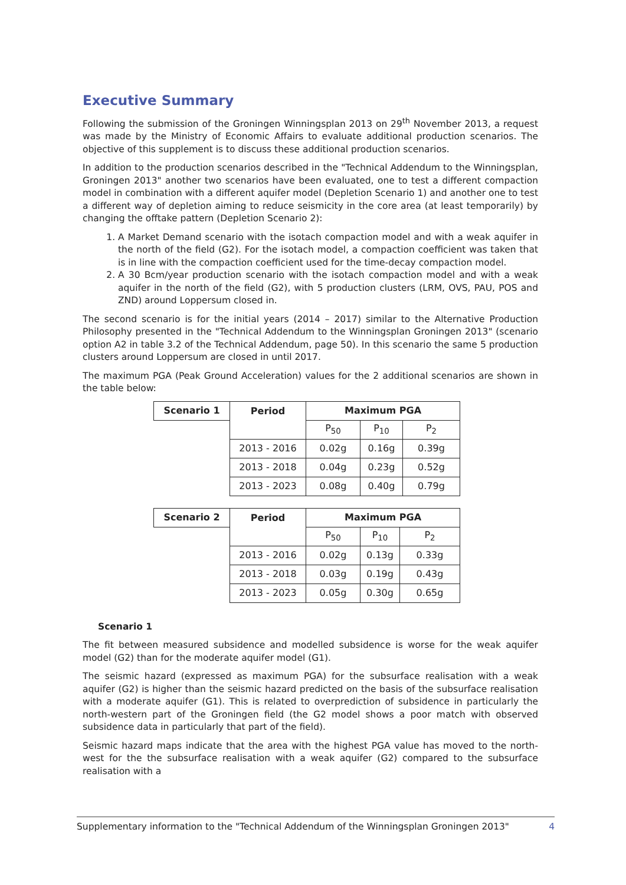Executive Summary
Following the submission of the Groningen Winningsplan 2013 on 29<sup>th</sup> November 2013, a request was made by the Ministry of Economic Affairs to evaluate additional production scenarios. The objective of this supplement is to discuss these additional production scenarios.
In addition to the production scenarios described in the "Technical Addendum to the Winningsplan, Groningen 2013" another two scenarios have been evaluated, one to test a different compaction model in combination with a different aquifer model (Depletion Scenario 1) and another one to test a different way of depletion aiming to reduce seismicity in the core area (at least temporarily) by changing the offtake pattern (Depletion Scenario 2):
1. A Market Demand scenario with the isotach compaction model and with a weak aquifer in the north of the field (G2). For the isotach model, a compaction coefficient was taken that is in line with the compaction coefficient used for the time-decay compaction model.
2. A 30 Bcm/year production scenario with the isotach compaction model and with a weak aquifer in the north of the field (G2), with 5 production clusters (LRM, OVS, PAU, POS and ZND) around Loppersum closed in.
The second scenario is for the initial years (2014 – 2017) similar to the Alternative Production Philosophy presented in the "Technical Addendum to the Winningsplan Groningen 2013" (scenario option A2 in table 3.2 of the Technical Addendum, page 50). In this scenario the same 5 production clusters around Loppersum are closed in until 2017.
The maximum PGA (Peak Ground Acceleration) values for the 2 additional scenarios are shown in the table below:
| Scenario 1 | Period | Maximum PGA | | |
| --- | --- | --- | --- | --- |
| | | P<sub>50</sub> | P<sub>10</sub> | P<sub>2</sub> |
| | 2013 - 2016 | 0.02g | 0.16g | 0.39g |
| | 2013 - 2018 | 0.04g | 0.23g | 0.52g |
| | 2013 - 2023 | 0.08g | 0.40g | 0.79g |
| Scenario 2 | Period | Maximum PGA | | |
| --- | --- | --- | --- | --- |
| | | P<sub>50</sub> | P<sub>10</sub> | P<sub>2</sub> |
| | 2013 - 2016 | 0.02g | 0.13g | 0.33g |
| | 2013 - 2018 | 0.03g | 0.19g | 0.43g |
| | 2013 - 2023 | 0.05g | 0.30g | 0.65g |
Scenario 1
The fit between measured subsidence and modelled subsidence is worse for the weak aquifer model (G2) than for the moderate aquifer model (G1).
The seismic hazard (expressed as maximum PGA) for the subsurface realisation with a weak aquifer (G2) is higher than the seismic hazard predicted on the basis of the subsurface realisation with a moderate aquifer (G1). This is related to overprediction of subsidence in particularly the north-western part of the Groningen field (the G2 model shows a poor match with observed subsidence data in particularly that part of the field).
Seismic hazard maps indicate that the area with the highest PGA value has moved to the north-west for the the subsurface realisation with a weak aquifer (G2) compared to the subsurface realisation with a
Supplementary information to the "Technical Addendum of the Winningsplan Groningen 2013" 4